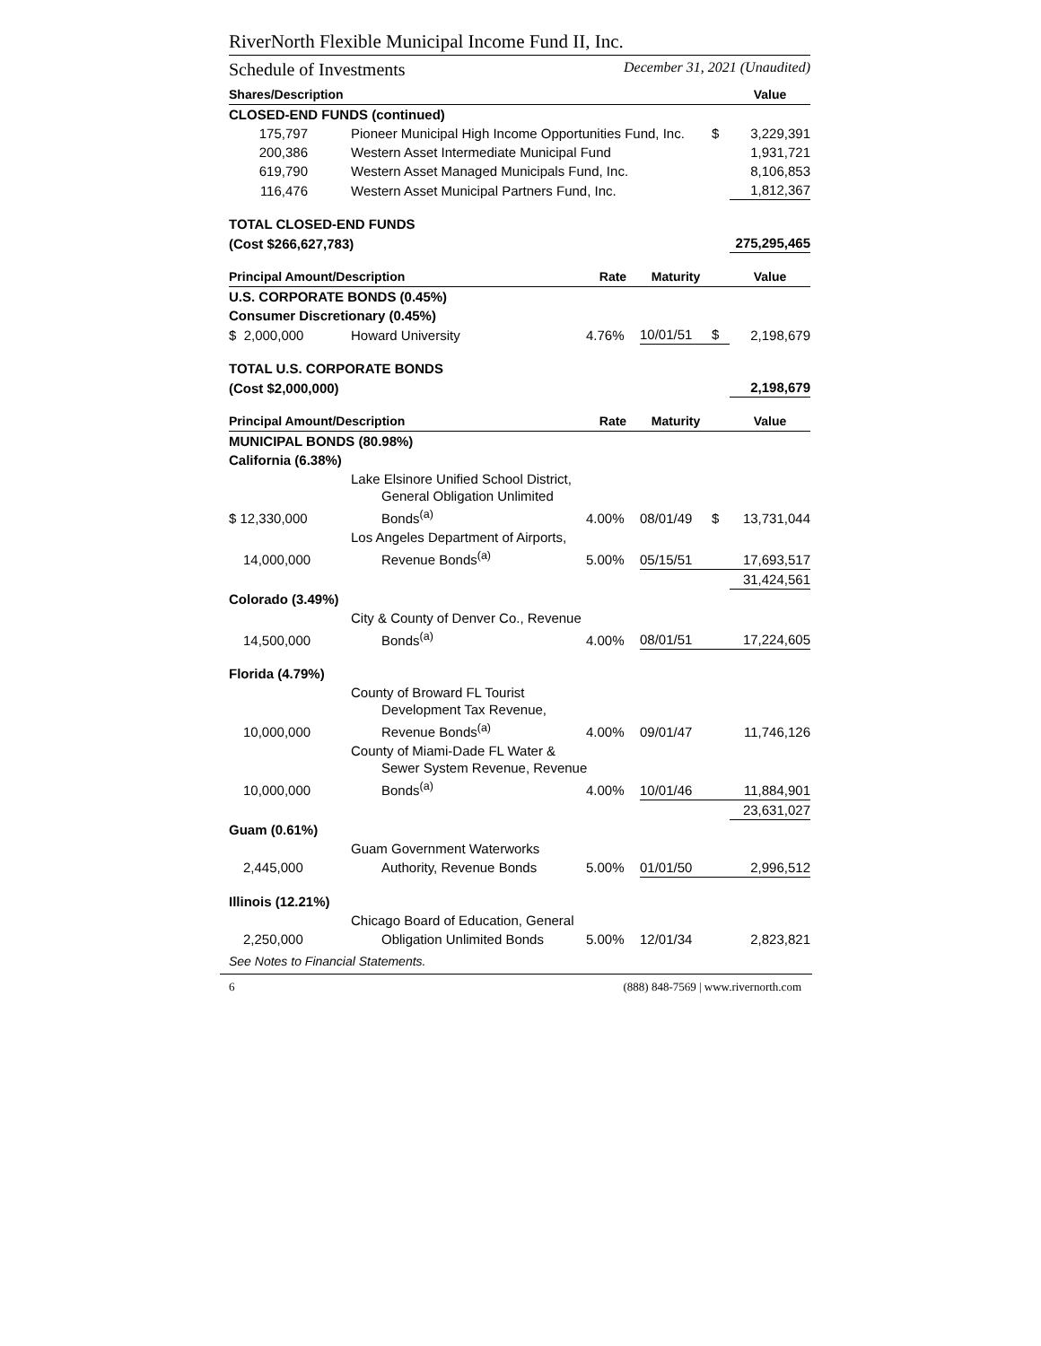RiverNorth Flexible Municipal Income Fund II, Inc.
Schedule of Investments December 31, 2021 (Unaudited)
| Shares/Description | | | | | Value |
| --- | --- | --- | --- | --- | --- |
| CLOSED-END FUNDS (continued) | | | | | |
| 175,797 | Pioneer Municipal High Income Opportunities Fund, Inc. | | | $ | 3,229,391 |
| 200,386 | Western Asset Intermediate Municipal Fund | | | | 1,931,721 |
| 619,790 | Western Asset Managed Municipals Fund, Inc. | | | | 8,106,853 |
| 116,476 | Western Asset Municipal Partners Fund, Inc. | | | | 1,812,367 |
| TOTAL CLOSED-END FUNDS | | | | | |
| (Cost $266,627,783) | | | | | 275,295,465 |
| Principal Amount/Description | | Rate | Maturity | | Value |
| U.S. CORPORATE BONDS (0.45%) | | | | | |
| Consumer Discretionary (0.45%) | | | | | |
| $ 2,000,000 | Howard University | 4.76% | 10/01/51 | $ | 2,198,679 |
| TOTAL U.S. CORPORATE BONDS | | | | | |
| (Cost $2,000,000) | | | | | 2,198,679 |
| Principal Amount/Description | | Rate | Maturity | | Value |
| MUNICIPAL BONDS (80.98%) | | | | | |
| California (6.38%) | | | | | |
| | Lake Elsinore Unified School District, General Obligation Unlimited | | | | |
| $ 12,330,000 | Bonds<sup>(a)</sup> | 4.00% | 08/01/49 | $ | 13,731,044 |
| | Los Angeles Department of Airports, | | | | |
| 14,000,000 | Revenue Bonds<sup>(a)</sup> | 5.00% | 05/15/51 | | 17,693,517 |
| | | | | | 31,424,561 |
| Colorado (3.49%) | | | | | |
| | City & County of Denver Co., Revenue | | | | |
| 14,500,000 | Bonds<sup>(a)</sup> | 4.00% | 08/01/51 | | 17,224,605 |
| Florida (4.79%) | | | | | |
| | County of Broward FL Tourist Development Tax Revenue, | | | | |
| 10,000,000 | Revenue Bonds<sup>(a)</sup> | 4.00% | 09/01/47 | | 11,746,126 |
| | County of Miami-Dade FL Water & Sewer System Revenue, Revenue | | | | |
| 10,000,000 | Bonds<sup>(a)</sup> | 4.00% | 10/01/46 | | 11,884,901 |
| | | | | | 23,631,027 |
| Guam (0.61%) | | | | | |
| | Guam Government Waterworks | | | | |
| 2,445,000 | Authority, Revenue Bonds | 5.00% | 01/01/50 | | 2,996,512 |
| Illinois (12.21%) | | | | | |
| | Chicago Board of Education, General | | | | |
| 2,250,000 | Obligation Unlimited Bonds | 5.00% | 12/01/34 | | 2,823,821 |
See Notes to Financial Statements.
6 (888) 848-7569 | www.rivernorth.com